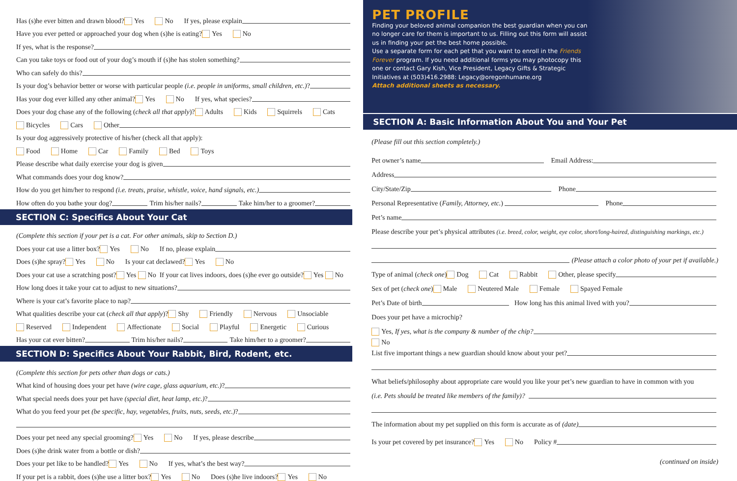Has (s)he ever bitten and drawn blood? Yes No If yes, please explain
Have you ever petted or approached your dog when (s)he is eating? Yes No
If yes, what is the response?
Can you take toys or food out of your dog’s mouth if (s)he has stolen something?
Who can safely do this?
Is your dog’s behavior better or worse with particular people (i.e. people in uniforms, small children, etc.)?
Has your dog ever killed any other animal? Yes No If yes, what species?
Does your dog chase any of the following (check all that apply)? Adults Kids Squirrels Cats
Bicycles Cars Other
Is your dog aggressively protective of his/her (check all that apply):
Food Home Car Family Bed Toys
Please describe what daily exercise your dog is given
What commands does your dog know?
How do you get him/her to respond (i.e. treats, praise, whistle, voice, hand signals, etc.)
How often do you bathe your dog? Trim his/her nails? Take him/her to a groomer?
SECTION C: Specifics About Your Cat
(Complete this section if your pet is a cat. For other animals, skip to Section D.)
Does your cat use a litter box? Yes No If no, please explain
Does (s)he spray? Yes No Is your cat declawed? Yes No
Does your cat use a scratching post? Yes No If your cat lives indoors, does (s)he ever go outside? Yes No
How long does it take your cat to adjust to new situations?
Where is your cat’s favorite place to nap?
What qualities describe your cat (check all that apply)? Shy Friendly Nervous Unsociable
Reserved Independent Affectionate Social Playful Energetic Curious
Has your cat ever bitten? Trim his/her nails? Take him/her to a groomer?
SECTION D: Specifics About Your Rabbit, Bird, Rodent, etc.
(Complete this section for pets other than dogs or cats.)
What kind of housing does your pet have (wire cage, glass aquarium, etc.)?
What special needs does your pet have (special diet, heat lamp, etc.)?
What do you feed your pet (be specific, hay, vegetables, fruits, nuts, seeds, etc.)?
Does your pet need any special grooming? Yes No If yes, please describe
Does (s)he drink water from a bottle or dish?
Does your pet like to be handled? Yes No If yes, what’s the best way?
If your pet is a rabbit, does (s)he use a litter box? Yes No Does (s)he live indoors? Yes No
PET PROFILE
Finding your beloved animal companion the best guardian when you can no longer care for them is important to us. Filling out this form will assist us in finding your pet the best home possible.
Use a separate form for each pet that you want to enroll in the Friends Forever program. If you need additional forms you may photocopy this one or contact Gary Kish, Vice President, Legacy Gifts & Strategic Initiatives at (503)416.2988: Legacy@oregonhumane.org
Attach additional sheets as necessary.
SECTION A: Basic Information About You and Your Pet
(Please fill out this section completely.)
Pet owner’s name Email Address:
Address
City/State/Zip Phone
Personal Representative (Family, Attorney, etc.) Phone
Pet’s name
Please describe your pet’s physical attributes (i.e. breed, color, weight, eye color, short/long-haired, distinguishing markings, etc.)
(Please attach a color photo of your pet if available.)
Type of animal (check one) Dog Cat Rabbit Other, please specify
Sex of pet (check one) Male Neutered Male Female Spayed Female
Pet’s Date of birth How long has this animal lived with you?
Does your pet have a microchip?
Yes, If yes, what is the company & number of the chip?
No
List five important things a new guardian should know about your pet?
What beliefs/philosophy about appropriate care would you like your pet’s new guardian to have in common with you
(i.e. Pets should be treated like members of the family)?
The information about my pet supplied on this form is accurate as of (date)
Is your pet covered by pet insurance? Yes No Policy #
(continued on inside)